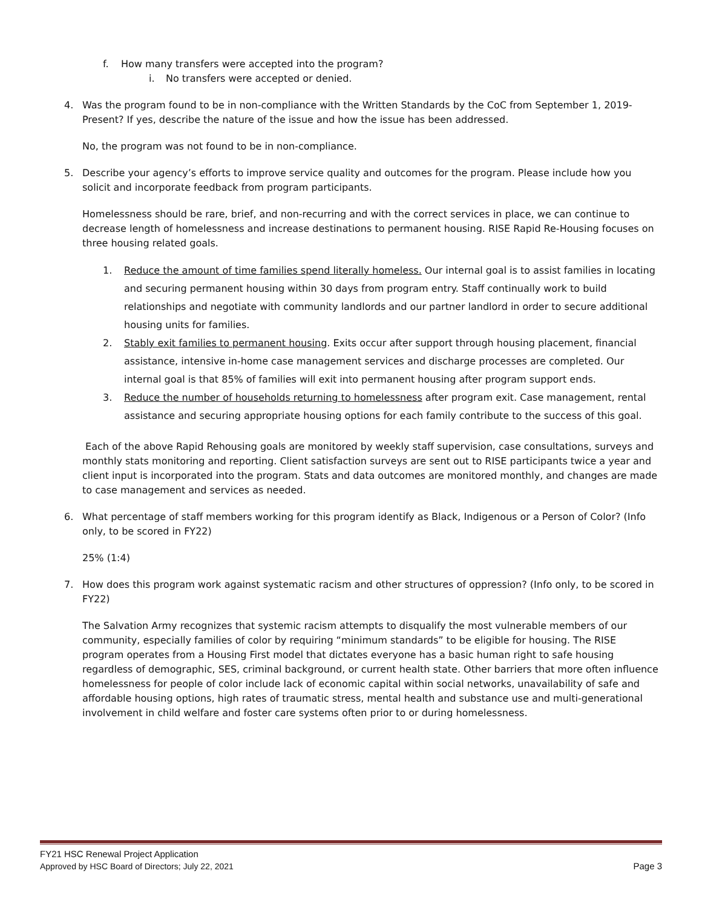f. How many transfers were accepted into the program?
i. No transfers were accepted or denied.
4. Was the program found to be in non-compliance with the Written Standards by the CoC from September 1, 2019-Present? If yes, describe the nature of the issue and how the issue has been addressed.
No, the program was not found to be in non-compliance.
5. Describe your agency’s efforts to improve service quality and outcomes for the program. Please include how you solicit and incorporate feedback from program participants.
Homelessness should be rare, brief, and non-recurring and with the correct services in place, we can continue to decrease length of homelessness and increase destinations to permanent housing. RISE Rapid Re-Housing focuses on three housing related goals.
1. Reduce the amount of time families spend literally homeless. Our internal goal is to assist families in locating and securing permanent housing within 30 days from program entry. Staff continually work to build relationships and negotiate with community landlords and our partner landlord in order to secure additional housing units for families.
2. Stably exit families to permanent housing. Exits occur after support through housing placement, financial assistance, intensive in-home case management services and discharge processes are completed. Our internal goal is that 85% of families will exit into permanent housing after program support ends.
3. Reduce the number of households returning to homelessness after program exit. Case management, rental assistance and securing appropriate housing options for each family contribute to the success of this goal.
Each of the above Rapid Rehousing goals are monitored by weekly staff supervision, case consultations, surveys and monthly stats monitoring and reporting. Client satisfaction surveys are sent out to RISE participants twice a year and client input is incorporated into the program. Stats and data outcomes are monitored monthly, and changes are made to case management and services as needed.
6. What percentage of staff members working for this program identify as Black, Indigenous or a Person of Color? (Info only, to be scored in FY22)
25% (1:4)
7. How does this program work against systematic racism and other structures of oppression? (Info only, to be scored in FY22)
The Salvation Army recognizes that systemic racism attempts to disqualify the most vulnerable members of our community, especially families of color by requiring “minimum standards” to be eligible for housing. The RISE program operates from a Housing First model that dictates everyone has a basic human right to safe housing regardless of demographic, SES, criminal background, or current health state. Other barriers that more often influence homelessness for people of color include lack of economic capital within social networks, unavailability of safe and affordable housing options, high rates of traumatic stress, mental health and substance use and multi-generational involvement in child welfare and foster care systems often prior to or during homelessness.
FY21 HSC Renewal Project Application
Approved by HSC Board of Directors; July 22, 2021 Page 3